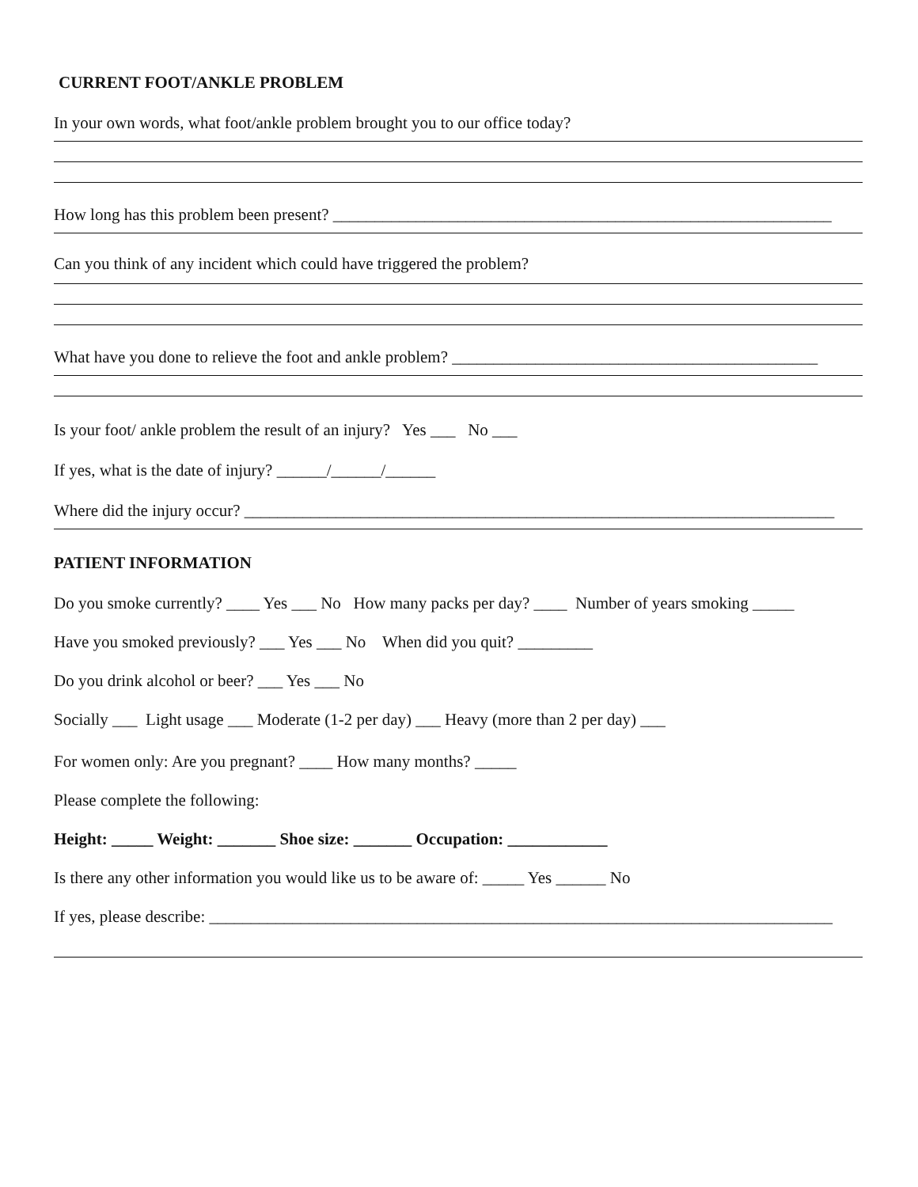CURRENT FOOT/ANKLE PROBLEM
In your own words, what foot/ankle problem brought you to our office today?
How long has this problem been present? ____________________________________________________________
Can you think of any incident which could have triggered the problem?
What have you done to relieve the foot and ankle problem? ____________________________________________
Is your foot/ ankle problem the result of an injury? Yes ___ No ___
If yes, what is the date of injury? ______/______/______
Where did the injury occur? _______________________________________________________________________
PATIENT INFORMATION
Do you smoke currently? ____ Yes ___ No How many packs per day? ____ Number of years smoking _____
Have you smoked previously? ___ Yes ___ No When did you quit? _________
Do you drink alcohol or beer? ___ Yes ___ No
Socially ___ Light usage ___ Moderate (1-2 per day) ___ Heavy (more than 2 per day) ___
For women only: Are you pregnant? ____ How many months? _____
Please complete the following:
Height: _____ Weight: _______ Shoe size: _______ Occupation: ____________
Is there any other information you would like us to be aware of: _____ Yes ______ No
If yes, please describe: ___________________________________________________________________________